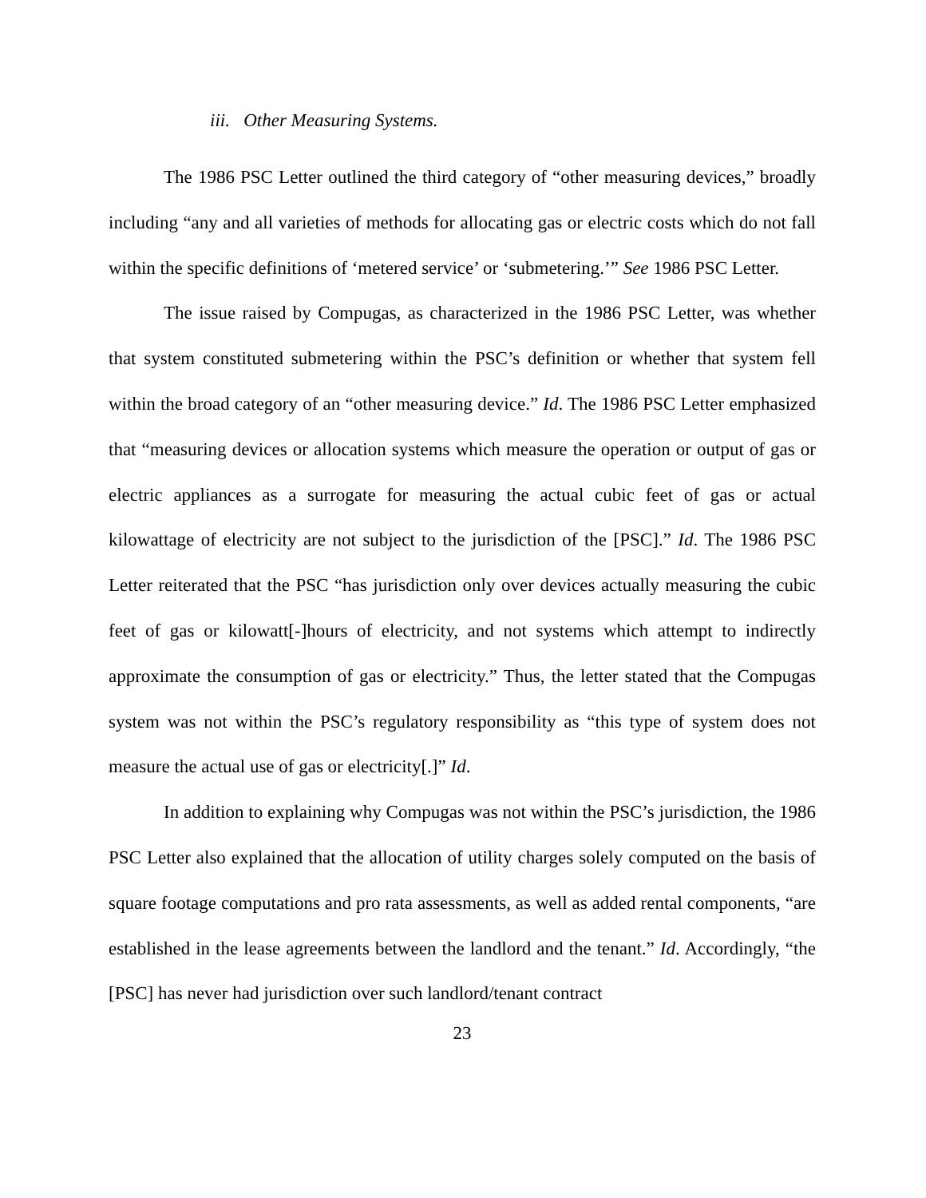iii. Other Measuring Systems.
The 1986 PSC Letter outlined the third category of “other measuring devices,” broadly including “any and all varieties of methods for allocating gas or electric costs which do not fall within the specific definitions of ‘metered service’ or ‘submetering.’” See 1986 PSC Letter.
The issue raised by Compugas, as characterized in the 1986 PSC Letter, was whether that system constituted submetering within the PSC’s definition or whether that system fell within the broad category of an “other measuring device.” Id. The 1986 PSC Letter emphasized that “measuring devices or allocation systems which measure the operation or output of gas or electric appliances as a surrogate for measuring the actual cubic feet of gas or actual kilowattage of electricity are not subject to the jurisdiction of the [PSC].” Id. The 1986 PSC Letter reiterated that the PSC “has jurisdiction only over devices actually measuring the cubic feet of gas or kilowatt[-]hours of electricity, and not systems which attempt to indirectly approximate the consumption of gas or electricity.” Thus, the letter stated that the Compugas system was not within the PSC’s regulatory responsibility as “this type of system does not measure the actual use of gas or electricity[.]” Id.
In addition to explaining why Compugas was not within the PSC’s jurisdiction, the 1986 PSC Letter also explained that the allocation of utility charges solely computed on the basis of square footage computations and pro rata assessments, as well as added rental components, “are established in the lease agreements between the landlord and the tenant.” Id. Accordingly, “the [PSC] has never had jurisdiction over such landlord/tenant contract
23